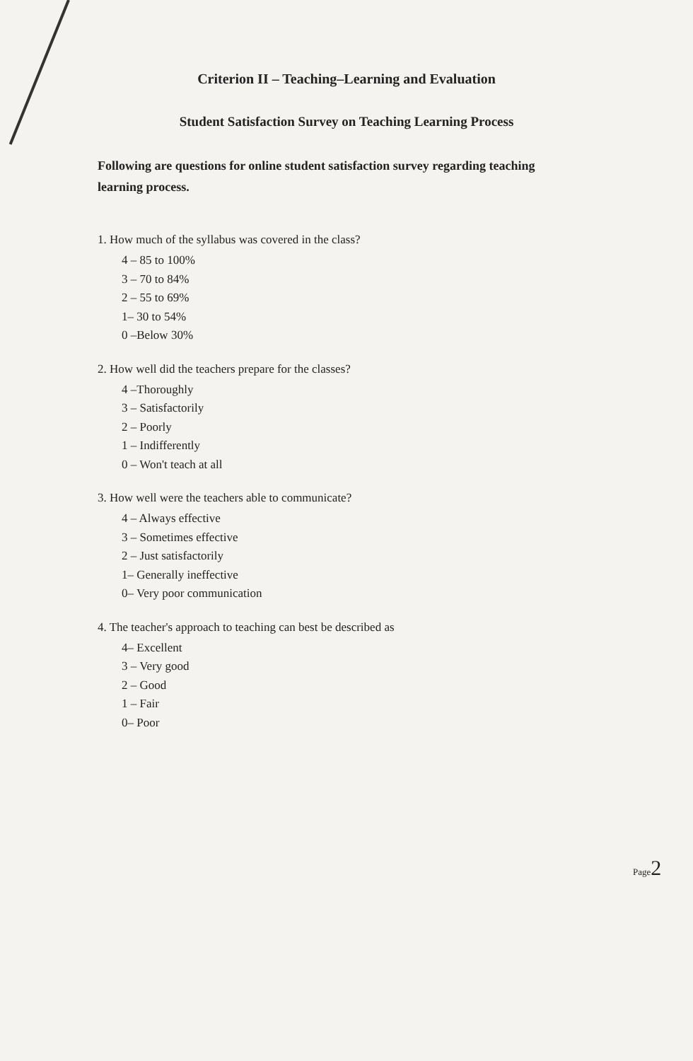Criterion II – Teaching–Learning and Evaluation
Student Satisfaction Survey on Teaching Learning Process
Following are questions for online student satisfaction survey regarding teaching learning process.
1. How much of the syllabus was covered in the class?
4 – 85 to 100%
3 – 70 to 84%
2 – 55 to 69%
1– 30 to 54%
0 –Below 30%
2. How well did the teachers prepare for the classes?
4 –Thoroughly
3 – Satisfactorily
2 – Poorly
1 – Indifferently
0 – Won't teach at all
3. How well were the teachers able to communicate?
4 – Always effective
3 – Sometimes effective
2 – Just satisfactorily
1– Generally ineffective
0– Very poor communication
4. The teacher's approach to teaching can best be described as
4– Excellent
3 – Very good
2 – Good
1 – Fair
0– Poor
Page2